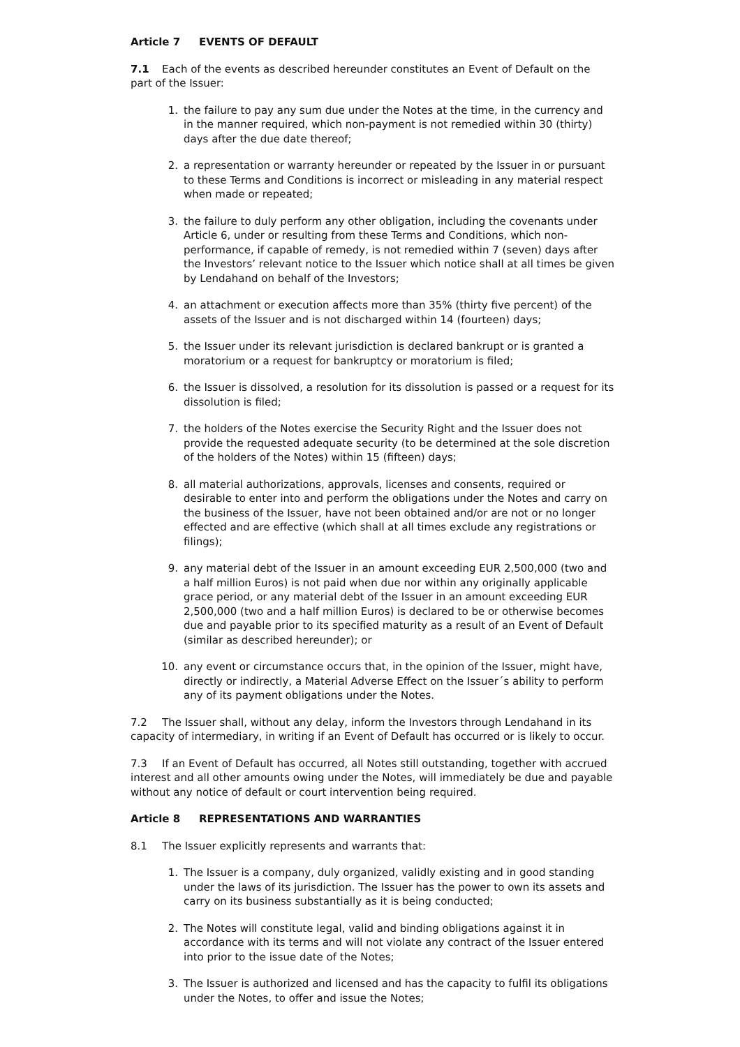Article 7 EVENTS OF DEFAULT
7.1 Each of the events as described hereunder constitutes an Event of Default on the part of the Issuer:
1. the failure to pay any sum due under the Notes at the time, in the currency and in the manner required, which non-payment is not remedied within 30 (thirty) days after the due date thereof;
2. a representation or warranty hereunder or repeated by the Issuer in or pursuant to these Terms and Conditions is incorrect or misleading in any material respect when made or repeated;
3. the failure to duly perform any other obligation, including the covenants under Article 6, under or resulting from these Terms and Conditions, which non-performance, if capable of remedy, is not remedied within 7 (seven) days after the Investors’ relevant notice to the Issuer which notice shall at all times be given by Lendahand on behalf of the Investors;
4. an attachment or execution affects more than 35% (thirty five percent) of the assets of the Issuer and is not discharged within 14 (fourteen) days;
5. the Issuer under its relevant jurisdiction is declared bankrupt or is granted a moratorium or a request for bankruptcy or moratorium is filed;
6. the Issuer is dissolved, a resolution for its dissolution is passed or a request for its dissolution is filed;
7. the holders of the Notes exercise the Security Right and the Issuer does not provide the requested adequate security (to be determined at the sole discretion of the holders of the Notes) within 15 (fifteen) days;
8. all material authorizations, approvals, licenses and consents, required or desirable to enter into and perform the obligations under the Notes and carry on the business of the Issuer, have not been obtained and/or are not or no longer effected and are effective (which shall at all times exclude any registrations or filings);
9. any material debt of the Issuer in an amount exceeding EUR 2,500,000 (two and a half million Euros) is not paid when due nor within any originally applicable grace period, or any material debt of the Issuer in an amount exceeding EUR 2,500,000 (two and a half million Euros) is declared to be or otherwise becomes due and payable prior to its specified maturity as a result of an Event of Default (similar as described hereunder); or
10. any event or circumstance occurs that, in the opinion of the Issuer, might have, directly or indirectly, a Material Adverse Effect on the Issuer´s ability to perform any of its payment obligations under the Notes.
7.2 The Issuer shall, without any delay, inform the Investors through Lendahand in its capacity of intermediary, in writing if an Event of Default has occurred or is likely to occur.
7.3 If an Event of Default has occurred, all Notes still outstanding, together with accrued interest and all other amounts owing under the Notes, will immediately be due and payable without any notice of default or court intervention being required.
Article 8 REPRESENTATIONS AND WARRANTIES
8.1 The Issuer explicitly represents and warrants that:
1. The Issuer is a company, duly organized, validly existing and in good standing under the laws of its jurisdiction. The Issuer has the power to own its assets and carry on its business substantially as it is being conducted;
2. The Notes will constitute legal, valid and binding obligations against it in accordance with its terms and will not violate any contract of the Issuer entered into prior to the issue date of the Notes;
3. The Issuer is authorized and licensed and has the capacity to fulfil its obligations under the Notes, to offer and issue the Notes;